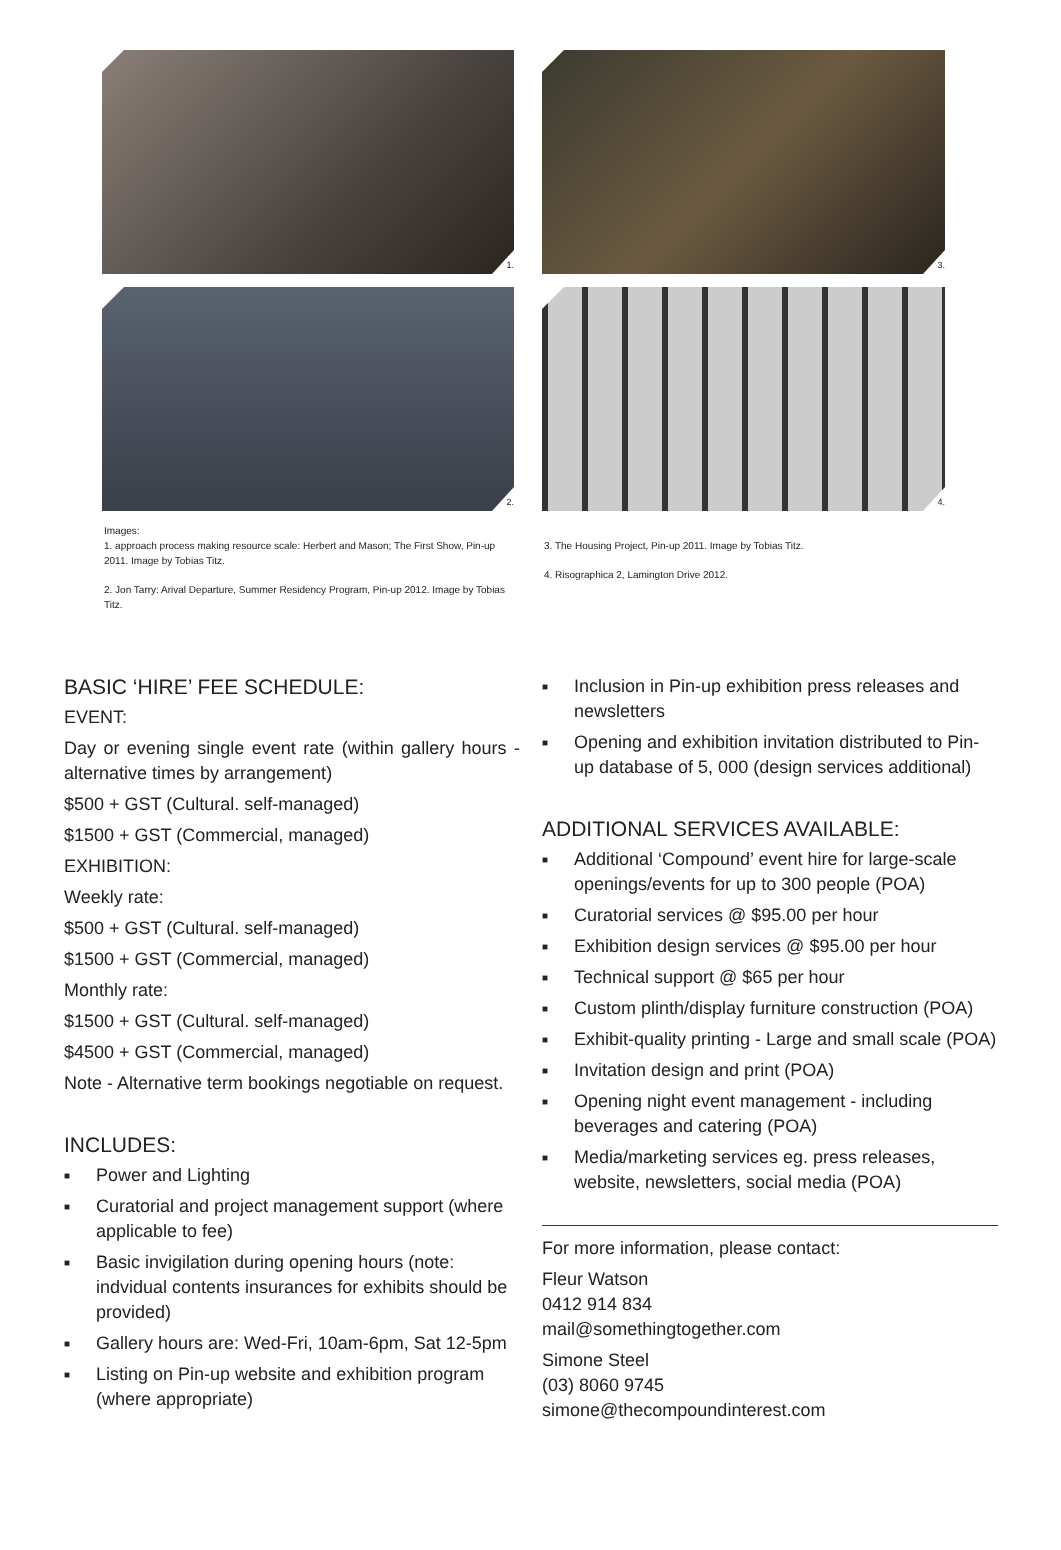1.
3.
2.
4.
Images:
1. approach process making resource scale: Herbert and Mason; The First Show, Pin-up 2011. Image by Tobias Titz.
2. Jon Tarry: Arival Departure, Summer Residency Program, Pin-up 2012. Image by Tobias Titz.
3. The Housing Project, Pin-up 2011. Image by Tobias Titz.
4. Risographica 2, Lamington Drive 2012.
BASIC ‘HIRE’ FEE SCHEDULE:
EVENT:
Day or evening single event rate (within gallery hours - alternative times by arrangement)
$500 + GST (Cultural. self-managed)
$1500 + GST (Commercial, managed)
EXHIBITION:
Weekly rate:
$500 + GST (Cultural. self-managed)
$1500 + GST (Commercial, managed)
Monthly rate:
$1500 + GST (Cultural. self-managed)
$4500 + GST (Commercial, managed)
Note - Alternative term bookings negotiable on request.
INCLUDES:
■ Power and Lighting
■ Curatorial and project management support (where applicable to fee)
■ Basic invigilation during opening hours (note: indvidual contents insurances for exhibits should be provided)
■ Gallery hours are: Wed-Fri, 10am-6pm, Sat 12-5pm
■ Listing on Pin-up website and exhibition program (where appropriate)
■ Inclusion in Pin-up exhibition press releases and newsletters
■ Opening and exhibition invitation distributed to Pin-up database of 5, 000 (design services additional)
ADDITIONAL SERVICES AVAILABLE:
■ Additional ‘Compound’ event hire for large-scale openings/events for up to 300 people (POA)
■ Curatorial services @ $95.00 per hour
■ Exhibition design services @ $95.00 per hour
■ Technical support @ $65 per hour
■ Custom plinth/display furniture construction (POA)
■ Exhibit-quality printing - Large and small scale (POA)
■ Invitation design and print (POA)
■ Opening night event management - including beverages and catering (POA)
■ Media/marketing services eg. press releases, website, newsletters, social media (POA)
For more information, please contact:
Fleur Watson
0412 914 834
mail@somethingtogether.com
Simone Steel
(03) 8060 9745
simone@thecompoundinterest.com